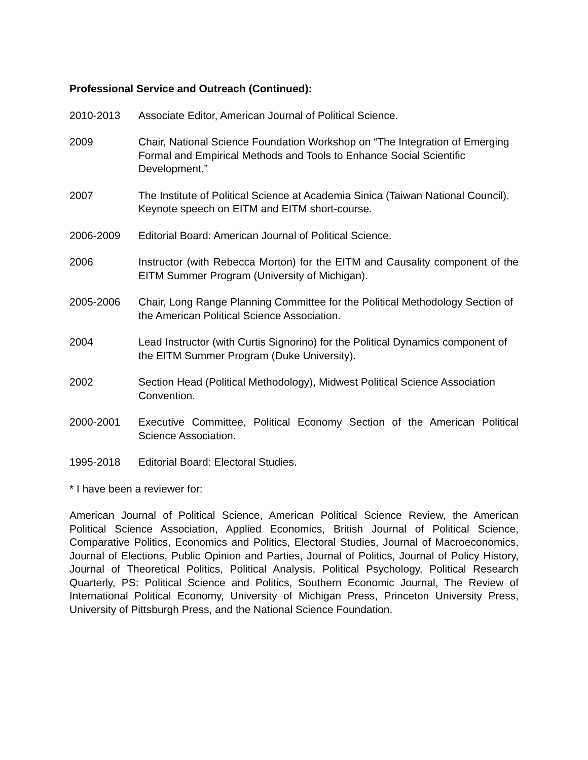Professional Service and Outreach (Continued):
2010-2013 Associate Editor, American Journal of Political Science.
2009 Chair, National Science Foundation Workshop on “The Integration of Emerging Formal and Empirical Methods and Tools to Enhance Social Scientific Development.”
2007 The Institute of Political Science at Academia Sinica (Taiwan National Council). Keynote speech on EITM and EITM short-course.
2006-2009 Editorial Board: American Journal of Political Science.
2006 Instructor (with Rebecca Morton) for the EITM and Causality component of the EITM Summer Program (University of Michigan).
2005-2006 Chair, Long Range Planning Committee for the Political Methodology Section of the American Political Science Association.
2004 Lead Instructor (with Curtis Signorino) for the Political Dynamics component of the EITM Summer Program (Duke University).
2002 Section Head (Political Methodology), Midwest Political Science Association Convention.
2000-2001 Executive Committee, Political Economy Section of the American Political Science Association.
1995-2018 Editorial Board: Electoral Studies.
* I have been a reviewer for:
American Journal of Political Science, American Political Science Review, the American Political Science Association, Applied Economics, British Journal of Political Science, Comparative Politics, Economics and Politics, Electoral Studies, Journal of Macroeconomics, Journal of Elections, Public Opinion and Parties, Journal of Politics, Journal of Policy History, Journal of Theoretical Politics, Political Analysis, Political Psychology, Political Research Quarterly, PS: Political Science and Politics, Southern Economic Journal, The Review of International Political Economy, University of Michigan Press, Princeton University Press, University of Pittsburgh Press, and the National Science Foundation.